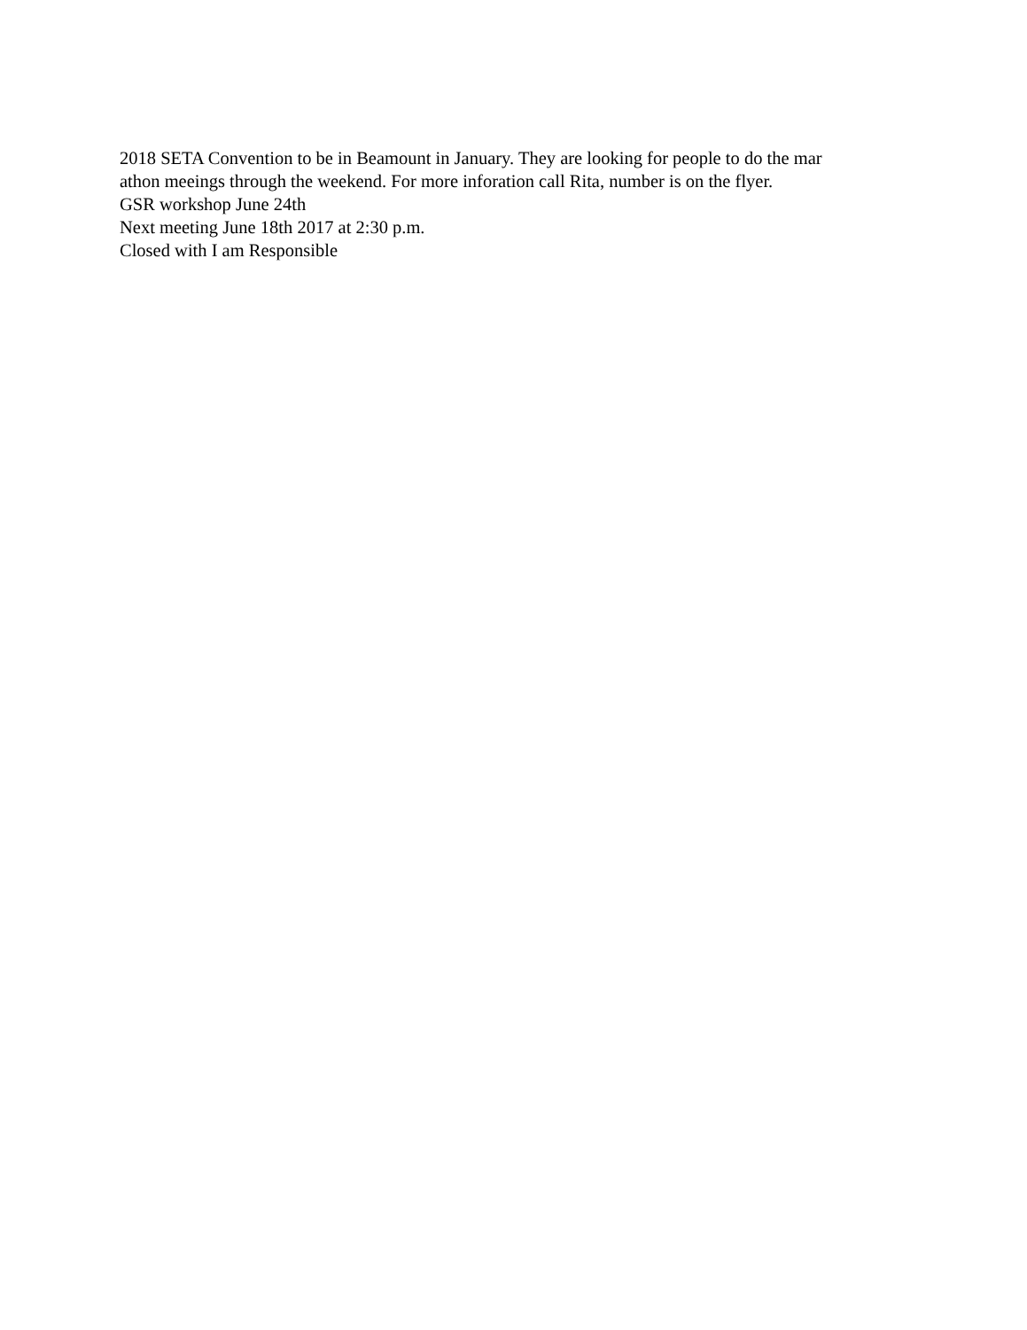2018 SETA Convention to be in Beamount in January. They are looking for people to do the mar
athon meeings through the weekend. For more inforation call Rita, number is on the flyer.
GSR workshop June 24th
Next meeting June 18th 2017 at 2:30 p.m.
Closed with I am Responsible